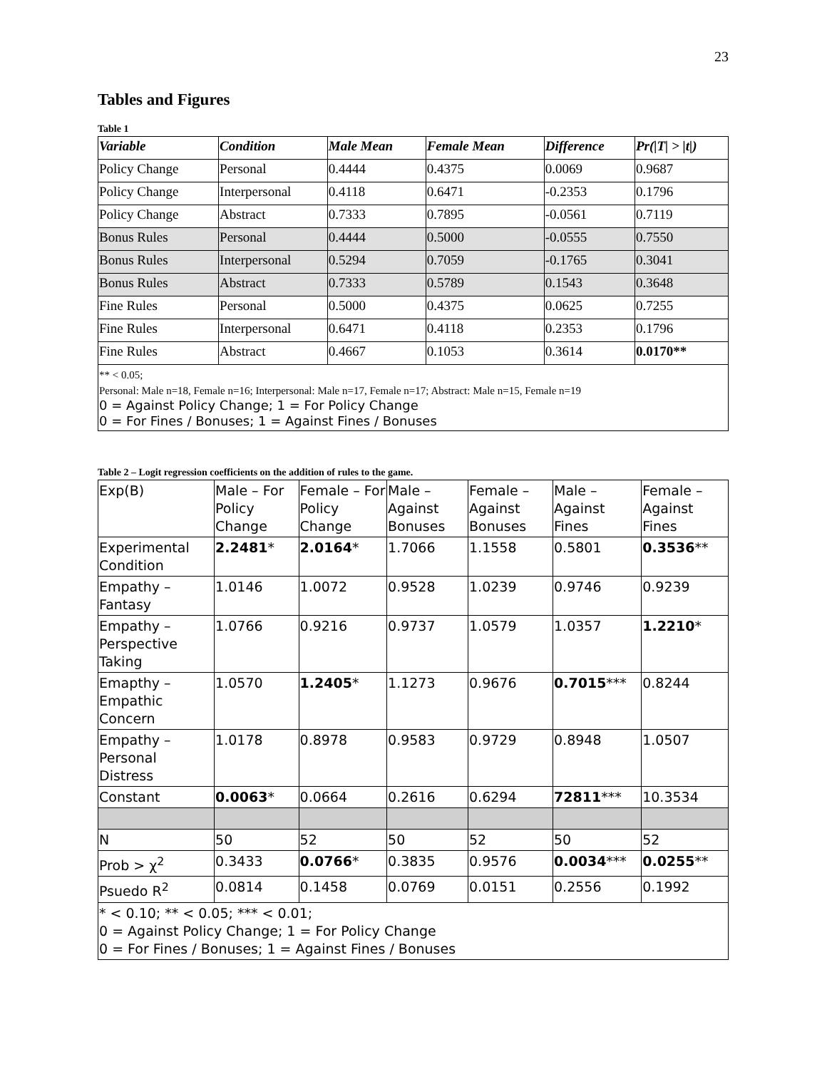23
Tables and Figures
Table 1
| Variable | Condition | Male Mean | Female Mean | Difference | Pr(/T/ > /t/) |
| --- | --- | --- | --- | --- | --- |
| Policy Change | Personal | 0.4444 | 0.4375 | 0.0069 | 0.9687 |
| Policy Change | Interpersonal | 0.4118 | 0.6471 | -0.2353 | 0.1796 |
| Policy Change | Abstract | 0.7333 | 0.7895 | -0.0561 | 0.7119 |
| Bonus Rules | Personal | 0.4444 | 0.5000 | -0.0555 | 0.7550 |
| Bonus Rules | Interpersonal | 0.5294 | 0.7059 | -0.1765 | 0.3041 |
| Bonus Rules | Abstract | 0.7333 | 0.5789 | 0.1543 | 0.3648 |
| Fine Rules | Personal | 0.5000 | 0.4375 | 0.0625 | 0.7255 |
| Fine Rules | Interpersonal | 0.6471 | 0.4118 | 0.2353 | 0.1796 |
| Fine Rules | Abstract | 0.4667 | 0.1053 | 0.3614 | 0.0170** |
| ** < 0.05; Personal: Male n=18, Female n=16; Interpersonal: Male n=17, Female n=17; Abstract: Male n=15, Female n=19 0 = Against Policy Change; 1 = For Policy Change 0 = For Fines / Bonuses; 1 = Against Fines / Bonuses | | | | | |
Table 2 – Logit regression coefficients on the addition of rules to the game.
| Exp(B) | Male – For Policy Change | Female – For Policy Change | Male – Against Bonuses | Female – Against Bonuses | Male – Against Fines | Female – Against Fines |
| Experimental Condition | 2.2481 * | 2.0164 * | 1.7066 | 1.1558 | 0.5801 | 0.3536 ** |
| Empathy – Fantasy | 1.0146 | 1.0072 | 0.9528 | 1.0239 | 0.9746 | 0.9239 |
| Empathy – Perspective Taking | 1.0766 | 0.9216 | 0.9737 | 1.0579 | 1.0357 | 1.2210 * |
| Emapthy – Empathic Concern | 1.0570 | 1.2405 * | 1.1273 | 0.9676 | 0.7015 *** | 0.8244 |
| Empathy – Personal Distress | 1.0178 | 0.8978 | 0.9583 | 0.9729 | 0.8948 | 1.0507 |
| Constant | 0.0063 * | 0.0664 | 0.2616 | 0.6294 | 72811 *** | 10.3534 |
| N | 50 | 52 | 50 | 52 | 50 | 52 |
| Prob > χ<sup>2</sup> | 0.3433 | 0.0766 * | 0.3835 | 0.9576 | 0.0034 *** | 0.0255 ** |
| Psuedo R<sup>2</sup> | 0.0814 | 0.1458 | 0.0769 | 0.0151 | 0.2556 | 0.1992 |
| * < 0.10; ** < 0.05; *** < 0.01; 0 = Against Policy Change; 1 = For Policy Change 0 = For Fines / Bonuses; 1 = Against Fines / Bonuses | | | | | | |